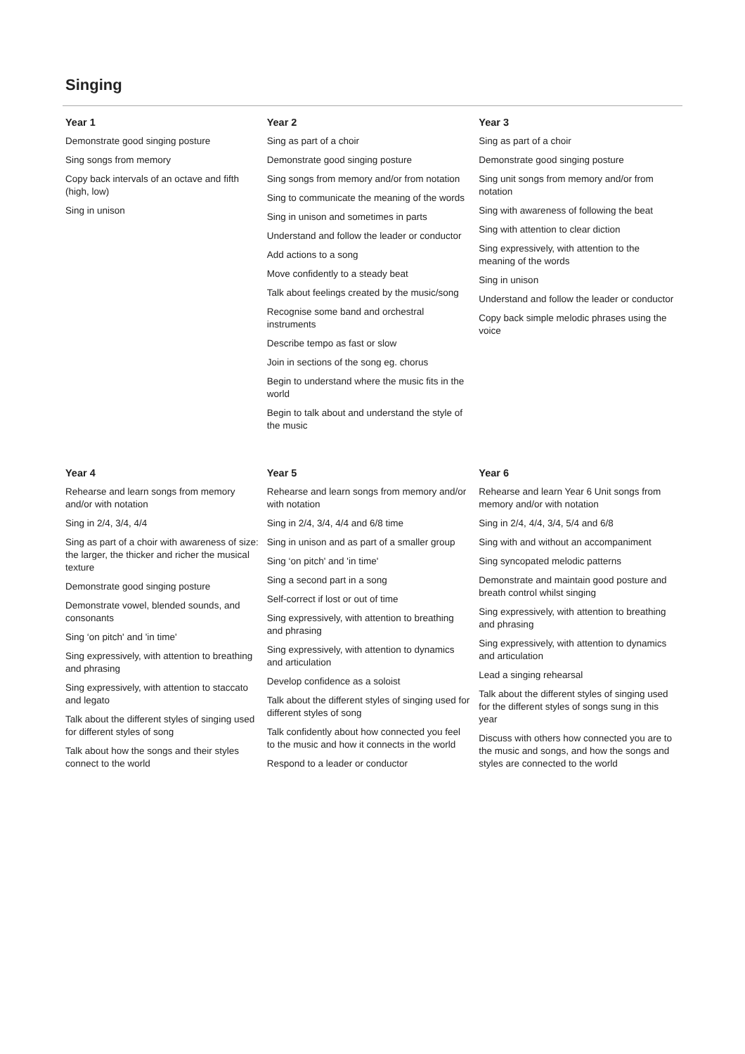Singing
Year 1
Demonstrate good singing posture
Sing songs from memory
Copy back intervals of an octave and fifth (high, low)
Sing in unison
Year 2
Sing as part of a choir
Demonstrate good singing posture
Sing songs from memory and/or from notation
Sing to communicate the meaning of the words
Sing in unison and sometimes in parts
Understand and follow the leader or conductor
Add actions to a song
Move confidently to a steady beat
Talk about feelings created by the music/song
Recognise some band and orchestral instruments
Describe tempo as fast or slow
Join in sections of the song eg. chorus
Begin to understand where the music fits in the world
Begin to talk about and understand the style of the music
Year 3
Sing as part of a choir
Demonstrate good singing posture
Sing unit songs from memory and/or from notation
Sing with awareness of following the beat
Sing with attention to clear diction
Sing expressively, with attention to the meaning of the words
Sing in unison
Understand and follow the leader or conductor
Copy back simple melodic phrases using the voice
Year 4
Rehearse and learn songs from memory and/or with notation
Sing in 2/4, 3/4, 4/4
Sing as part of a choir with awareness of size: the larger, the thicker and richer the musical texture
Demonstrate good singing posture
Demonstrate vowel, blended sounds, and consonants
Sing ‘on pitch' and 'in time'
Sing expressively, with attention to breathing and phrasing
Sing expressively, with attention to staccato and legato
Talk about the different styles of singing used for different styles of song
Talk about how the songs and their styles connect to the world
Year 5
Rehearse and learn songs from memory and/or with notation
Sing in 2/4, 3/4, 4/4 and 6/8 time
Sing in unison and as part of a smaller group
Sing ‘on pitch' and 'in time'
Sing a second part in a song
Self-correct if lost or out of time
Sing expressively, with attention to breathing and phrasing
Sing expressively, with attention to dynamics and articulation
Develop confidence as a soloist
Talk about the different styles of singing used for different styles of song
Talk confidently about how connected you feel to the music and how it connects in the world
Respond to a leader or conductor
Year 6
Rehearse and learn Year 6 Unit songs from memory and/or with notation
Sing in 2/4, 4/4, 3/4, 5/4 and 6/8
Sing with and without an accompaniment
Sing syncopated melodic patterns
Demonstrate and maintain good posture and breath control whilst singing
Sing expressively, with attention to breathing and phrasing
Sing expressively, with attention to dynamics and articulation
Lead a singing rehearsal
Talk about the different styles of singing used for the different styles of songs sung in this year
Discuss with others how connected you are to the music and songs, and how the songs and styles are connected to the world